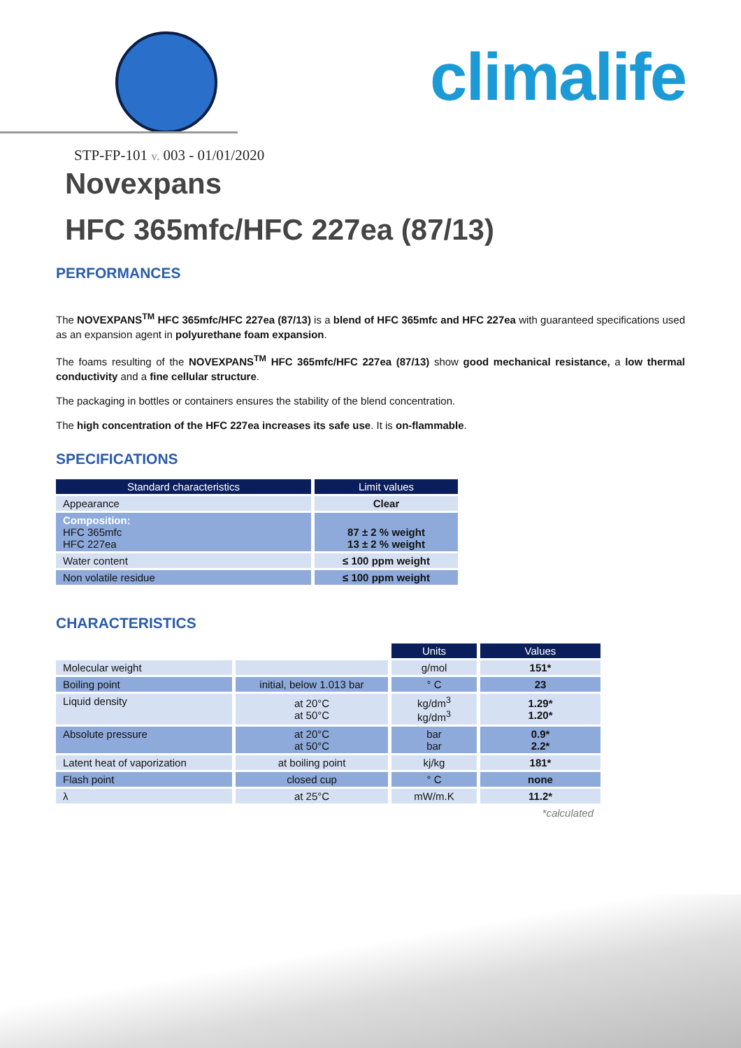climalife
STP-FP-101 v. 003 - 01/01/2020
Novexpans
HFC 365mfc/HFC 227ea (87/13)
PERFORMANCES
The NOVEXPANS<sup>TM</sup> HFC 365mfc/HFC 227ea (87/13) is a blend of HFC 365mfc and HFC 227ea with guaranteed specifications used as an expansion agent in polyurethane foam expansion.
The foams resulting of the NOVEXPANS<sup>TM</sup> HFC 365mfc/HFC 227ea (87/13) show good mechanical resistance, a low thermal conductivity and a fine cellular structure.
The packaging in bottles or containers ensures the stability of the blend concentration.
The high concentration of the HFC 227ea increases its safe use. It is on-flammable.
SPECIFICATIONS
| Standard characteristics | Limit values |
| --- | --- |
| Appearance | Clear |
| Composition: HFC 365mfc HFC 227ea | 87 ± 2 % weight 13 ± 2 % weight |
| Water content | ≤ 100 ppm weight |
| Non volatile residue | ≤ 100 ppm weight |
CHARACTERISTICS
| | | Units | Values |
| Molecular weight | | g/mol | 151* |
| Boiling point | initial, below 1.013 bar | ° C | 23 |
| Liquid density | at 20°C at 50°C | kg/dm<sup>3</sup> kg/dm<sup>3</sup> | 1.29* 1.20* |
| Absolute pressure | at 20°C at 50°C | bar bar | 0.9* 2.2* |
| Latent heat of vaporization | at boiling point | kj/kg | 181* |
| Flash point | closed cup | ° C | none |
| λ | at 25°C | mW/m.K | 11.2* |
| | | | *calculated |